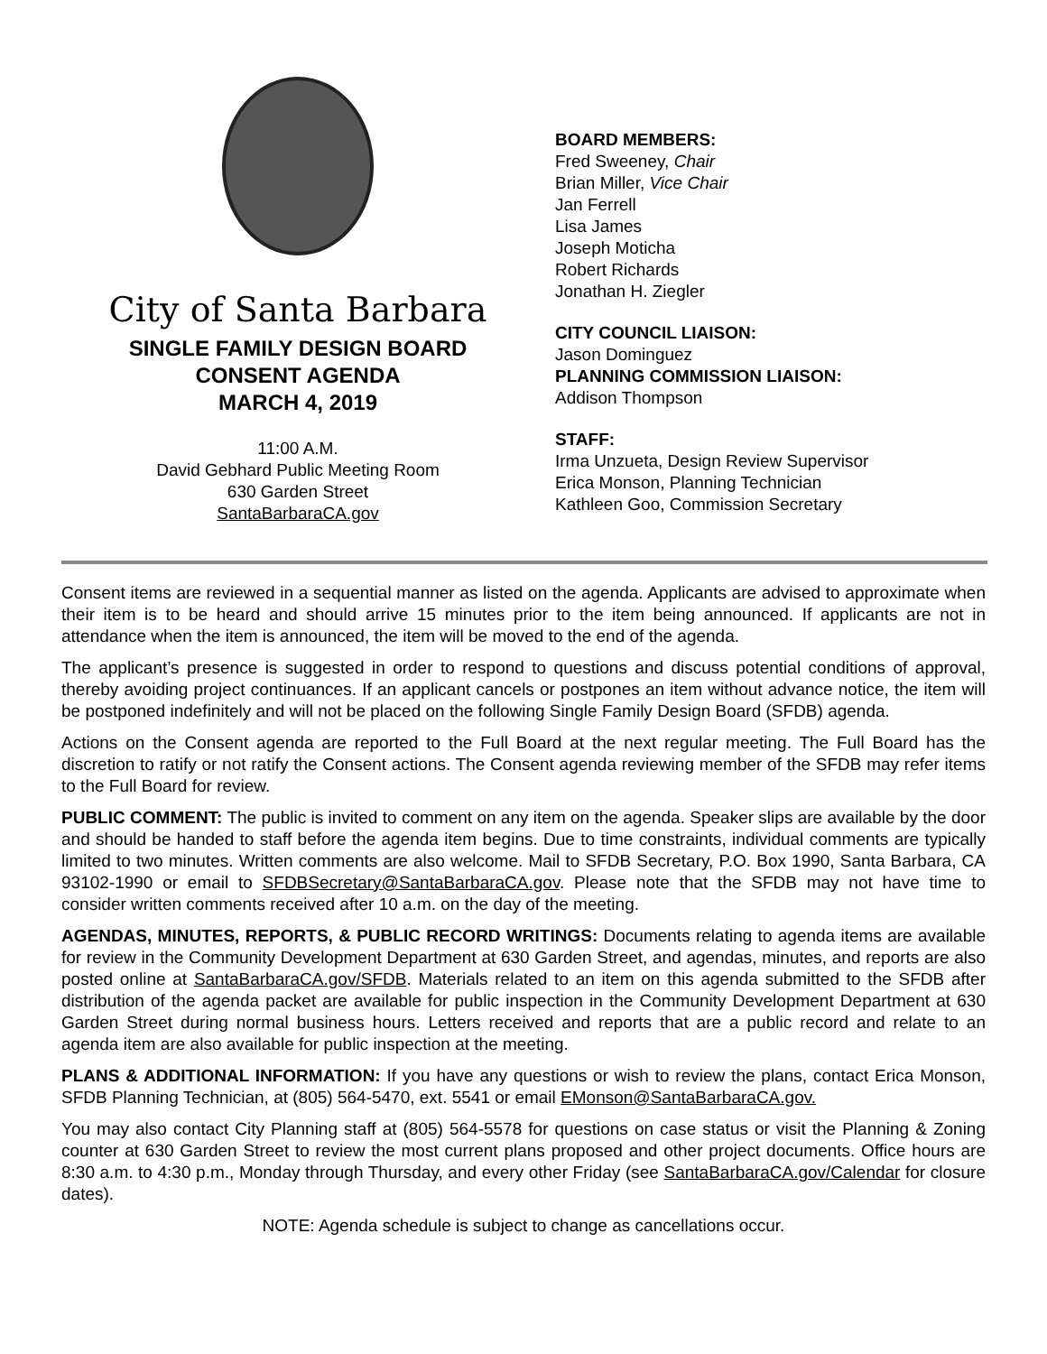City of Santa Barbara
SINGLE FAMILY DESIGN BOARD
CONSENT AGENDA
MARCH 4, 2019
11:00 A.M.
David Gebhard Public Meeting Room
630 Garden Street
SantaBarbaraCA.gov
BOARD MEMBERS:
Fred Sweeney, Chair
Brian Miller, Vice Chair
Jan Ferrell
Lisa James
Joseph Moticha
Robert Richards
Jonathan H. Ziegler
CITY COUNCIL LIAISON:
Jason Dominguez
PLANNING COMMISSION LIAISON:
Addison Thompson
STAFF:
Irma Unzueta, Design Review Supervisor
Erica Monson, Planning Technician
Kathleen Goo, Commission Secretary
Consent items are reviewed in a sequential manner as listed on the agenda. Applicants are advised to approximate when their item is to be heard and should arrive 15 minutes prior to the item being announced. If applicants are not in attendance when the item is announced, the item will be moved to the end of the agenda.
The applicant’s presence is suggested in order to respond to questions and discuss potential conditions of approval, thereby avoiding project continuances. If an applicant cancels or postpones an item without advance notice, the item will be postponed indefinitely and will not be placed on the following Single Family Design Board (SFDB) agenda.
Actions on the Consent agenda are reported to the Full Board at the next regular meeting. The Full Board has the discretion to ratify or not ratify the Consent actions. The Consent agenda reviewing member of the SFDB may refer items to the Full Board for review.
PUBLIC COMMENT: The public is invited to comment on any item on the agenda. Speaker slips are available by the door and should be handed to staff before the agenda item begins. Due to time constraints, individual comments are typically limited to two minutes. Written comments are also welcome. Mail to SFDB Secretary, P.O. Box 1990, Santa Barbara, CA 93102-1990 or email to SFDBSecretary@SantaBarbaraCA.gov. Please note that the SFDB may not have time to consider written comments received after 10 a.m. on the day of the meeting.
AGENDAS, MINUTES, REPORTS, & PUBLIC RECORD WRITINGS: Documents relating to agenda items are available for review in the Community Development Department at 630 Garden Street, and agendas, minutes, and reports are also posted online at SantaBarbaraCA.gov/SFDB. Materials related to an item on this agenda submitted to the SFDB after distribution of the agenda packet are available for public inspection in the Community Development Department at 630 Garden Street during normal business hours. Letters received and reports that are a public record and relate to an agenda item are also available for public inspection at the meeting.
PLANS & ADDITIONAL INFORMATION: If you have any questions or wish to review the plans, contact Erica Monson, SFDB Planning Technician, at (805) 564-5470, ext. 5541 or email EMonson@SantaBarbaraCA.gov.
You may also contact City Planning staff at (805) 564-5578 for questions on case status or visit the Planning & Zoning counter at 630 Garden Street to review the most current plans proposed and other project documents. Office hours are 8:30 a.m. to 4:30 p.m., Monday through Thursday, and every other Friday (see SantaBarbaraCA.gov/Calendar for closure dates).
NOTE: Agenda schedule is subject to change as cancellations occur.